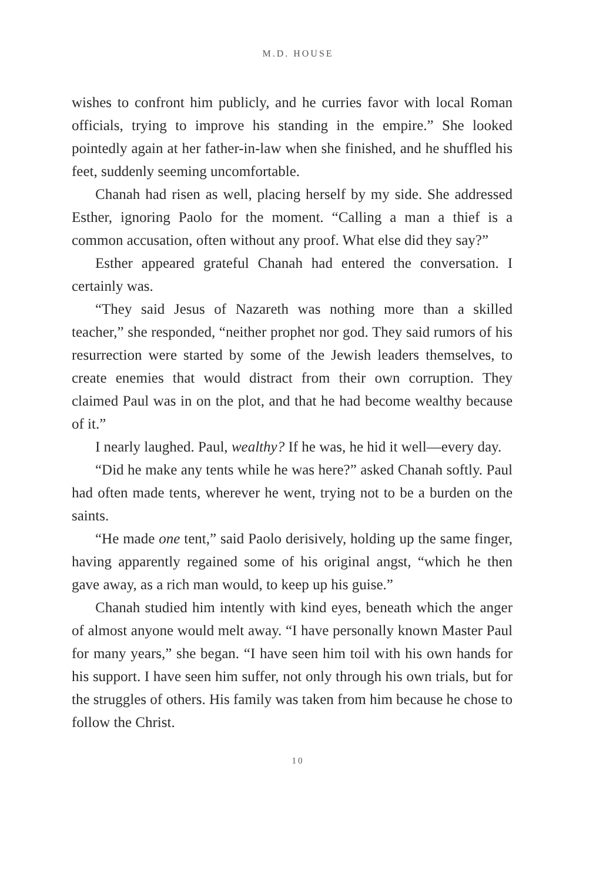M.D. HOUSE
wishes to confront him publicly, and he curries favor with local Roman officials, trying to improve his standing in the empire.” She looked pointedly again at her father-in-law when she finished, and he shuffled his feet, suddenly seeming uncomfortable.
Chanah had risen as well, placing herself by my side. She addressed Esther, ignoring Paolo for the moment. “Calling a man a thief is a common accusation, often without any proof. What else did they say?”
Esther appeared grateful Chanah had entered the conversation. I certainly was.
“They said Jesus of Nazareth was nothing more than a skilled teacher,” she responded, “neither prophet nor god. They said rumors of his resurrection were started by some of the Jewish leaders themselves, to create enemies that would distract from their own corruption. They claimed Paul was in on the plot, and that he had become wealthy because of it.”
I nearly laughed. Paul, wealthy? If he was, he hid it well—every day.
“Did he make any tents while he was here?” asked Chanah softly. Paul had often made tents, wherever he went, trying not to be a burden on the saints.
“He made one tent,” said Paolo derisively, holding up the same finger, having apparently regained some of his original angst, “which he then gave away, as a rich man would, to keep up his guise.”
Chanah studied him intently with kind eyes, beneath which the anger of almost anyone would melt away. “I have personally known Master Paul for many years,” she began. “I have seen him toil with his own hands for his support. I have seen him suffer, not only through his own trials, but for the struggles of others. His family was taken from him because he chose to follow the Christ.
10